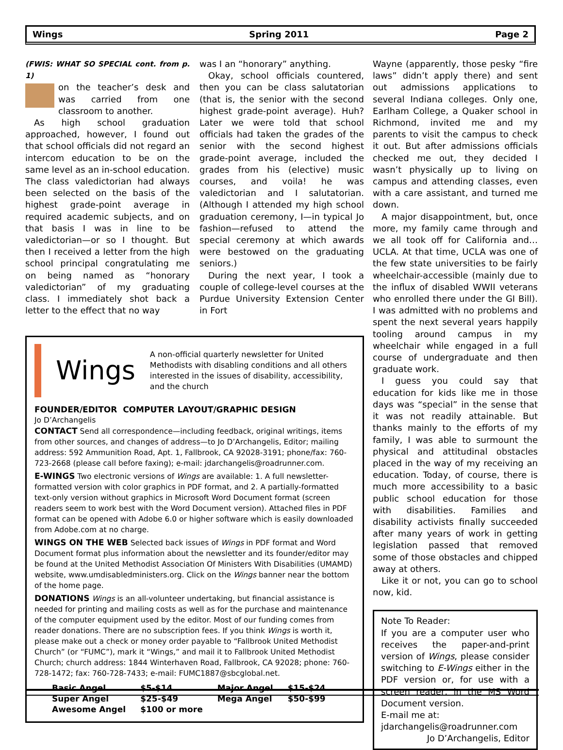Wings Spring 2011 Page 2
(FWIS: WHAT SO SPECIAL cont. from p. 1)
on the teacher’s desk and was carried from one classroom to another.
As high school graduation approached, however, I found out that school officials did not regard an intercom education to be on the same level as an in-school education. The class valedictorian had always been selected on the basis of the highest grade-point average in required academic subjects, and on that basis I was in line to be valedictorian—or so I thought. But then I received a letter from the high school principal congratulating me on being named as “honorary valedictorian” of my graduating class. I immediately shot back a letter to the effect that no way
was I an “honorary” anything.
Okay, school officials countered, then you can be class salutatorian (that is, the senior with the second highest grade-point average). Huh? Later we were told that school officials had taken the grades of the senior with the second highest grade-point average, included the grades from his (elective) music courses, and voila! he was valedictorian and I salutatorian. (Although I attended my high school graduation ceremony, I—in typical Jo fashion—refused to attend the special ceremony at which awards were bestowed on the graduating seniors.)
During the next year, I took a couple of college-level courses at the Purdue University Extension Center in Fort
Wings
A non-official quarterly newsletter for United Methodists with disabling conditions and all others interested in the issues of disability, accessibility, and the church
FOUNDER/EDITOR COMPUTER LAYOUT/GRAPHIC DESIGN
Jo D’Archangelis
CONTACT Send all correspondence—including feedback, original writings, items from other sources, and changes of address—to Jo D’Archangelis, Editor; mailing address: 592 Ammunition Road, Apt. 1, Fallbrook, CA 92028-3191; phone/fax: 760-723-2668 (please call before faxing); e-mail: jdarchangelis@roadrunner.com.
E-WINGS Two electronic versions of Wings are available: 1. A full newsletter-formatted version with color graphics in PDF format, and 2. A partially-formatted text-only version without graphics in Microsoft Word Document format (screen readers seem to work best with the Word Document version). Attached files in PDF format can be opened with Adobe 6.0 or higher software which is easily downloaded from Adobe.com at no charge.
WINGS ON THE WEB Selected back issues of Wings in PDF format and Word Document format plus information about the newsletter and its founder/editor may be found at the United Methodist Association Of Ministers With Disabilities (UMAMD) website, www.umdisabledministers.org. Click on the Wings banner near the bottom of the home page.
DONATIONS Wings is an all-volunteer undertaking, but financial assistance is needed for printing and mailing costs as well as for the purchase and maintenance of the computer equipment used by the editor. Most of our funding comes from reader donations. There are no subscription fees. If you think Wings is worth it, please make out a check or money order payable to “Fallbrook United Methodist Church” (or “FUMC”), mark it “Wings,” and mail it to Fallbrook United Methodist Church; church address: 1844 Winterhaven Road, Fallbrook, CA 92028; phone: 760-728-1472; fax: 760-728-7433; e-mail: FUMC1887@sbcglobal.net.
| Basic Angel | $5-$14 | Major Angel | $15-$24 |
| Super Angel | $25-$49 | Mega Angel | $50-$99 |
| Awesome Angel | $100 or more | | |
Wayne (apparently, those pesky “fire laws” didn’t apply there) and sent out admissions applications to several Indiana colleges. Only one, Earlham College, a Quaker school in Richmond, invited me and my parents to visit the campus to check it out. But after admissions officials checked me out, they decided I wasn’t physically up to living on campus and attending classes, even with a care assistant, and turned me down.
A major disappointment, but, once more, my family came through and we all took off for California and…UCLA. At that time, UCLA was one of the few state universities to be fairly wheelchair-accessible (mainly due to the influx of disabled WWII veterans who enrolled there under the GI Bill). I was admitted with no problems and spent the next several years happily tooling around campus in my wheelchair while engaged in a full course of undergraduate and then graduate work.
I guess you could say that education for kids like me in those days was “special” in the sense that it was not readily attainable. But thanks mainly to the efforts of my family, I was able to surmount the physical and attitudinal obstacles placed in the way of my receiving an education. Today, of course, there is much more accessibility to a basic public school education for those with disabilities. Families and disability activists finally succeeded after many years of work in getting legislation passed that removed some of those obstacles and chipped away at others.
Like it or not, you can go to school now, kid.
Note To Reader:
If you are a computer user who receives the paper-and-print version of Wings, please consider switching to E-Wings either in the PDF version or, for use with a screen reader, in the MS Word Document version.
E-mail me at:
jdarchangelis@roadrunner.com
Jo D’Archangelis, Editor